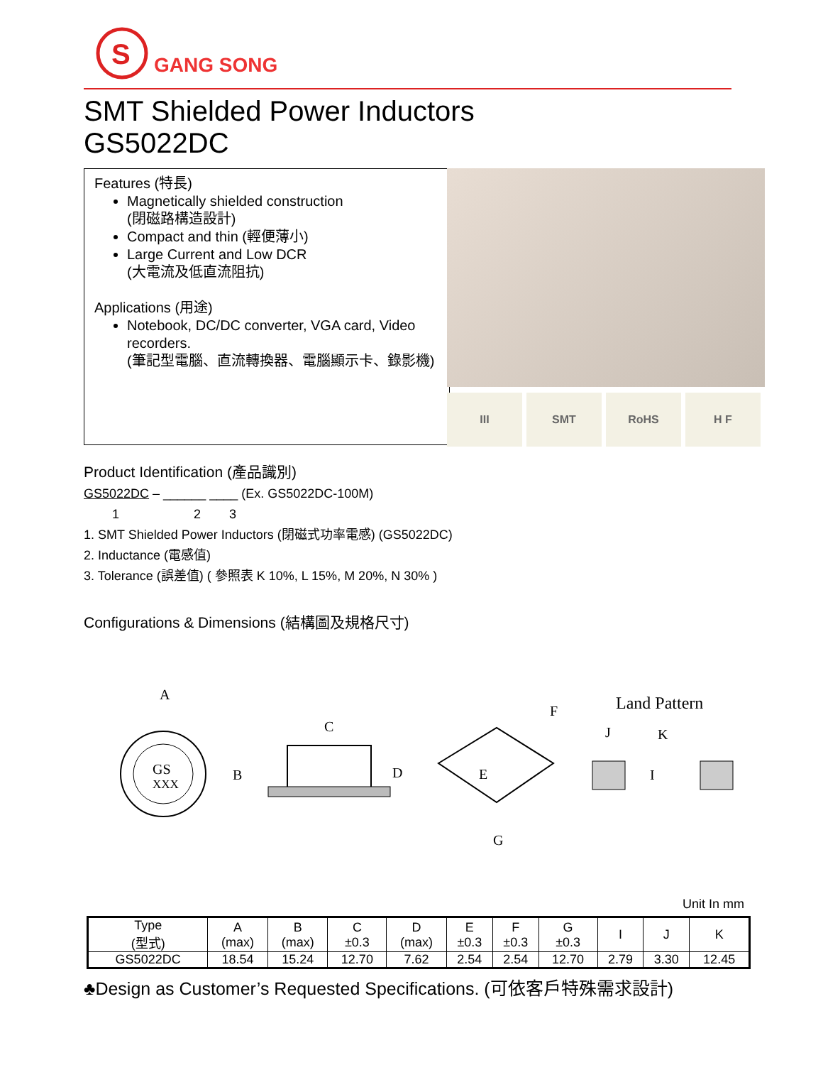S
GANG SONG
SMT Shielded Power Inductors
GS5022DC
Features (特長)
Magnetically shielded construction
(閉磁路構造設計)
Compact and thin (輕便薄小)
Large Current and Low DCR
(大電流及低直流阻抗)
Applications (用途)
Notebook, DC/DC converter, VGA card, Video recorders.
(筆記型電腦、直流轉換器、電腦顯示卡、錄影機)
III SMT RoHS H F
Product Identification (產品識別)
GS5022DC – ______ ____ (Ex. GS5022DC-100M)
1 2 3
1. SMT Shielded Power Inductors (閉磁式功率電感) (GS5022DC)
2. Inductance (電感值)
3. Tolerance (誤差值) ( 參照表 K 10%, L 15%, M 20%, N 30% )
Configurations & Dimensions (結構圖及規格尺寸)
A
GS
XXX
B
C
D
E
F
G
Land Pattern
J
K
I
Unit In mm
| Type (型式) | A (max) | B (max) | C ±0.3 | D (max) | E ±0.3 | F ±0.3 | G ±0.3 | I | J | K |
| --- | --- | --- | --- | --- | --- | --- | --- | --- | --- | --- |
| GS5022DC | 18.54 | 15.24 | 12.70 | 7.62 | 2.54 | 2.54 | 12.70 | 2.79 | 3.30 | 12.45 |
♣Design as Customer’s Requested Specifications. (可依客戶特殊需求設計)